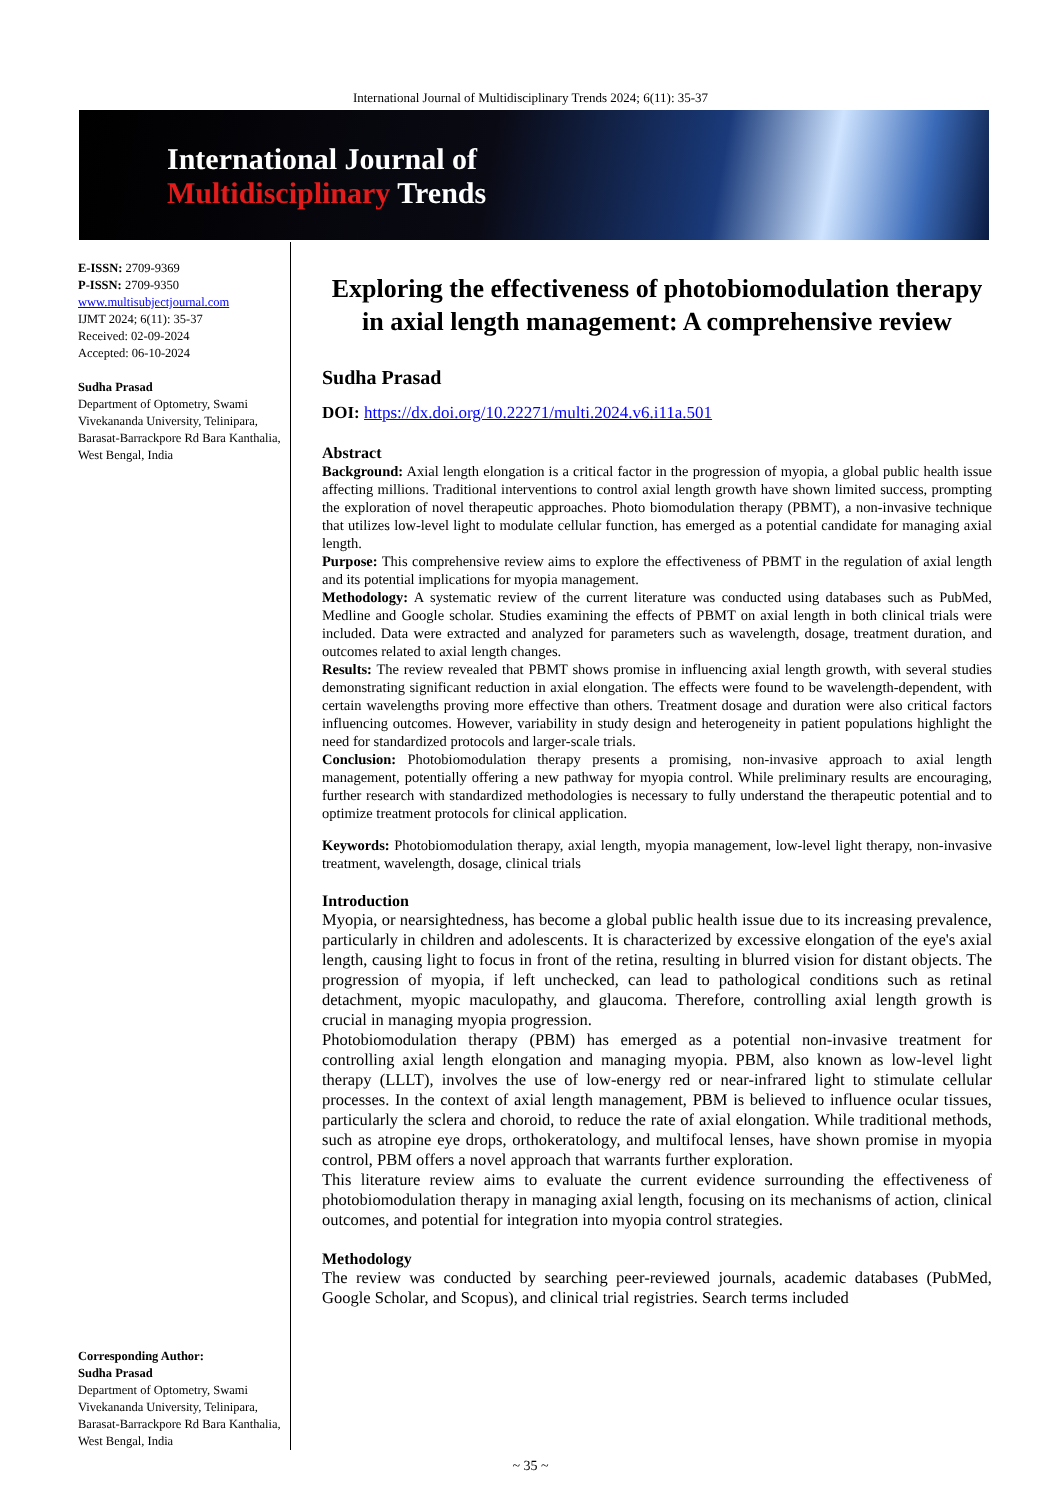International Journal of Multidisciplinary Trends 2024; 6(11): 35-37
International Journal of
Multidisciplinary Trends
E-ISSN: 2709-9369
P-ISSN: 2709-9350
www.multisubjectjournal.com
IJMT 2024; 6(11): 35-37
Received: 02-09-2024
Accepted: 06-10-2024
Sudha Prasad
Department of Optometry, Swami Vivekananda University, Telinipara, Barasat-Barrackpore Rd Bara Kanthalia, West Bengal, India
Corresponding Author:
Sudha Prasad
Department of Optometry, Swami Vivekananda University, Telinipara, Barasat-Barrackpore Rd Bara Kanthalia, West Bengal, India
Exploring the effectiveness of photobiomodulation therapy in axial length management: A comprehensive review
Sudha Prasad
DOI: https://dx.doi.org/10.22271/multi.2024.v6.i11a.501
Abstract
Background: Axial length elongation is a critical factor in the progression of myopia, a global public health issue affecting millions. Traditional interventions to control axial length growth have shown limited success, prompting the exploration of novel therapeutic approaches. Photo biomodulation therapy (PBMT), a non-invasive technique that utilizes low-level light to modulate cellular function, has emerged as a potential candidate for managing axial length.
Purpose: This comprehensive review aims to explore the effectiveness of PBMT in the regulation of axial length and its potential implications for myopia management.
Methodology: A systematic review of the current literature was conducted using databases such as PubMed, Medline and Google scholar. Studies examining the effects of PBMT on axial length in both clinical trials were included. Data were extracted and analyzed for parameters such as wavelength, dosage, treatment duration, and outcomes related to axial length changes.
Results: The review revealed that PBMT shows promise in influencing axial length growth, with several studies demonstrating significant reduction in axial elongation. The effects were found to be wavelength-dependent, with certain wavelengths proving more effective than others. Treatment dosage and duration were also critical factors influencing outcomes. However, variability in study design and heterogeneity in patient populations highlight the need for standardized protocols and larger-scale trials.
Conclusion: Photobiomodulation therapy presents a promising, non-invasive approach to axial length management, potentially offering a new pathway for myopia control. While preliminary results are encouraging, further research with standardized methodologies is necessary to fully understand the therapeutic potential and to optimize treatment protocols for clinical application.
Keywords: Photobiomodulation therapy, axial length, myopia management, low-level light therapy, non-invasive treatment, wavelength, dosage, clinical trials
Introduction
Myopia, or nearsightedness, has become a global public health issue due to its increasing prevalence, particularly in children and adolescents. It is characterized by excessive elongation of the eye's axial length, causing light to focus in front of the retina, resulting in blurred vision for distant objects. The progression of myopia, if left unchecked, can lead to pathological conditions such as retinal detachment, myopic maculopathy, and glaucoma. Therefore, controlling axial length growth is crucial in managing myopia progression.
Photobiomodulation therapy (PBM) has emerged as a potential non-invasive treatment for controlling axial length elongation and managing myopia. PBM, also known as low-level light therapy (LLLT), involves the use of low-energy red or near-infrared light to stimulate cellular processes. In the context of axial length management, PBM is believed to influence ocular tissues, particularly the sclera and choroid, to reduce the rate of axial elongation. While traditional methods, such as atropine eye drops, orthokeratology, and multifocal lenses, have shown promise in myopia control, PBM offers a novel approach that warrants further exploration.
This literature review aims to evaluate the current evidence surrounding the effectiveness of photobiomodulation therapy in managing axial length, focusing on its mechanisms of action, clinical outcomes, and potential for integration into myopia control strategies.
Methodology
The review was conducted by searching peer-reviewed journals, academic databases (PubMed, Google Scholar, and Scopus), and clinical trial registries. Search terms included
~ 35 ~